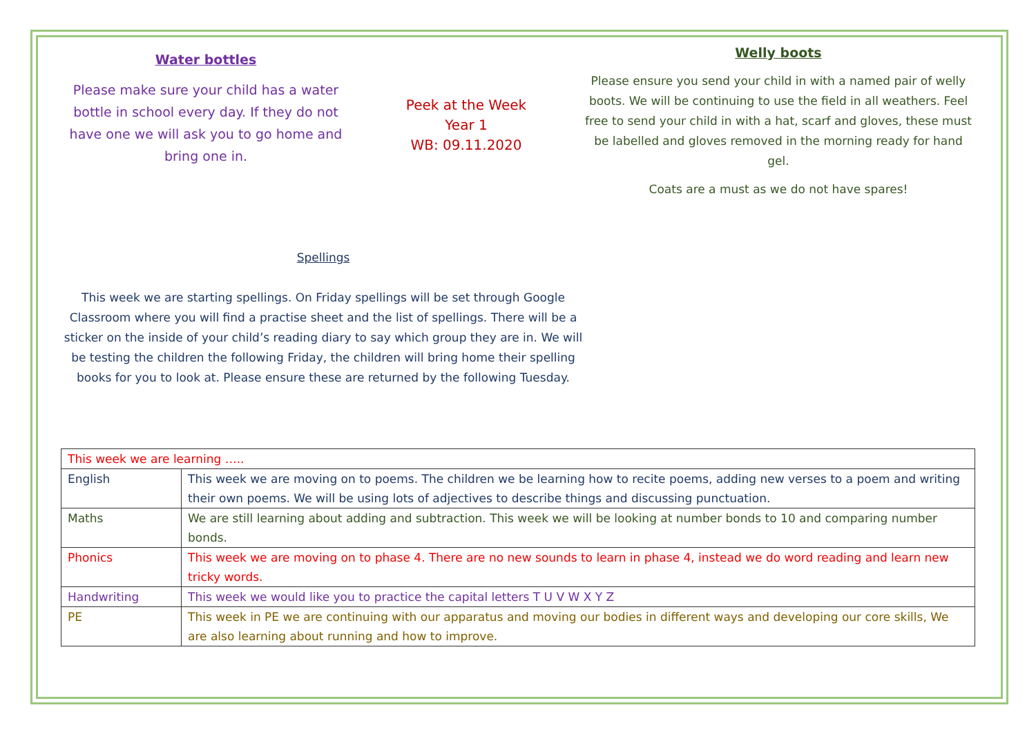Water bottles
Please make sure your child has a water bottle in school every day. If they do not have one we will ask you to go home and bring one in.
Peek at the Week
Year 1
WB: 09.11.2020
Welly boots
Please ensure you send your child in with a named pair of welly boots. We will be continuing to use the field in all weathers. Feel free to send your child in with a hat, scarf and gloves, these must be labelled and gloves removed in the morning ready for hand gel.
Coats are a must as we do not have spares!
Spellings
This week we are starting spellings. On Friday spellings will be set through Google Classroom where you will find a practise sheet and the list of spellings. There will be a sticker on the inside of your child’s reading diary to say which group they are in. We will be testing the children the following Friday, the children will bring home their spelling books for you to look at. Please ensure these are returned by the following Tuesday.
| This week we are learning ….. | |
| English | This week we are moving on to poems. The children we be learning how to recite poems, adding new verses to a poem and writing their own poems. We will be using lots of adjectives to describe things and discussing punctuation. |
| Maths | We are still learning about adding and subtraction. This week we will be looking at number bonds to 10 and comparing number bonds. |
| Phonics | This week we are moving on to phase 4. There are no new sounds to learn in phase 4, instead we do word reading and learn new tricky words. |
| Handwriting | This week we would like you to practice the capital letters T U V W X Y Z |
| PE | This week in PE we are continuing with our apparatus and moving our bodies in different ways and developing our core skills, We are also learning about running and how to improve. |